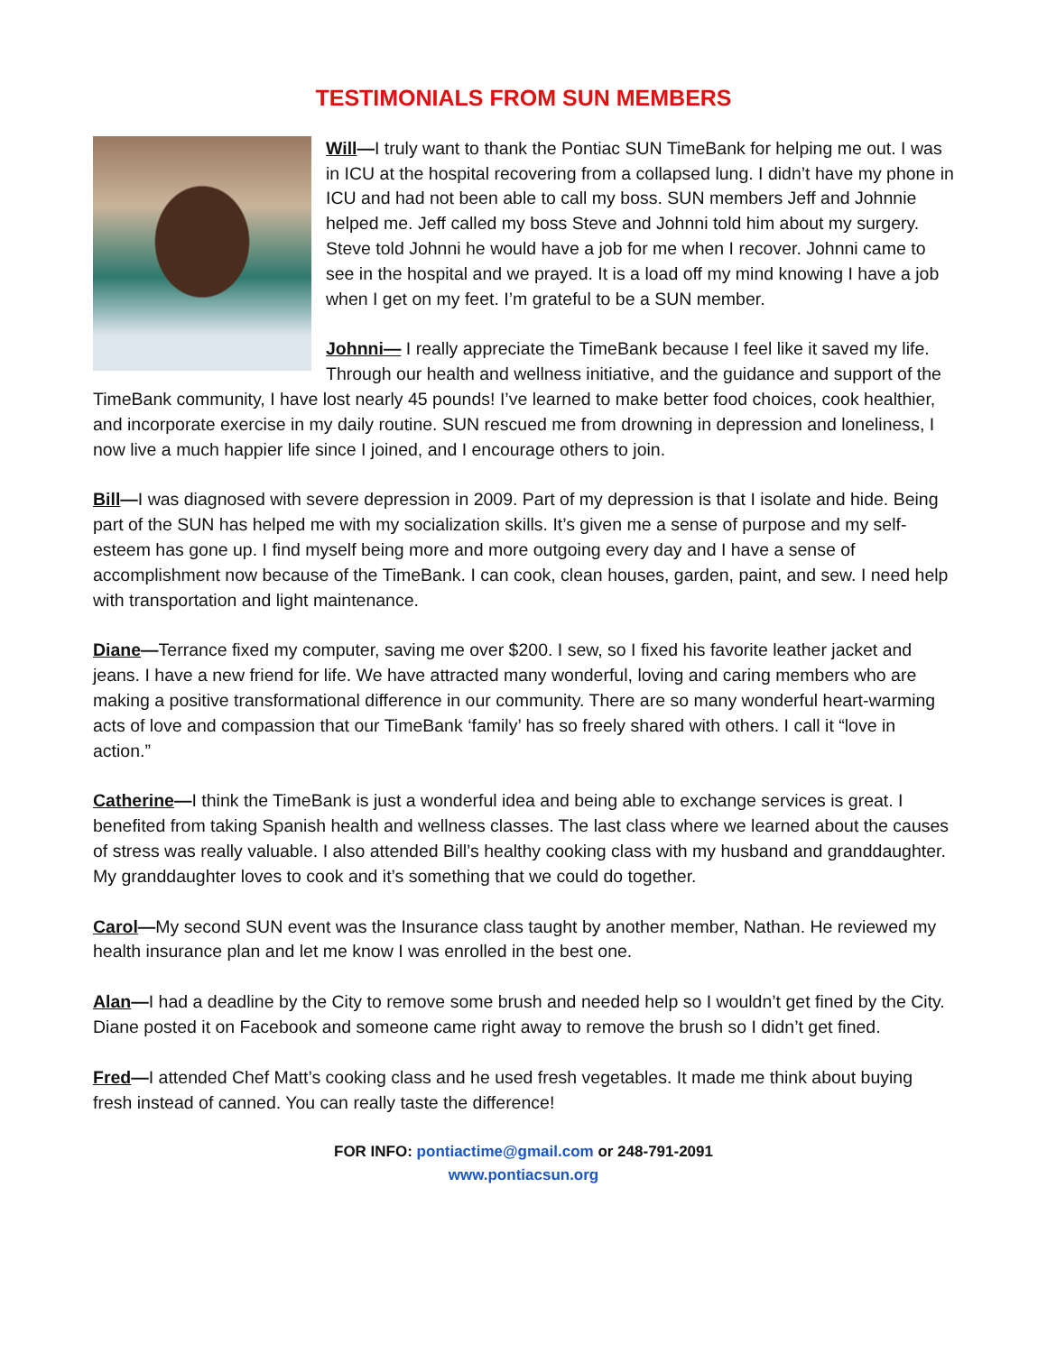TESTIMONIALS FROM SUN MEMBERS
Will—I truly want to thank the Pontiac SUN TimeBank for helping me out. I was in ICU at the hospital recovering from a collapsed lung. I didn’t have my phone in ICU and had not been able to call my boss. SUN members Jeff and Johnnie helped me. Jeff called my boss Steve and Johnni told him about my surgery. Steve told Johnni he would have a job for me when I recover. Johnni came to see in the hospital and we prayed. It is a load off my mind knowing I have a job when I get on my feet. I’m grateful to be a SUN member.
Johnni— I really appreciate the TimeBank because I feel like it saved my life. Through our health and wellness initiative, and the guidance and support of the TimeBank community, I have lost nearly 45 pounds! I’ve learned to make better food choices, cook healthier, and incorporate exercise in my daily routine. SUN rescued me from drowning in depression and loneliness, I now live a much happier life since I joined, and I encourage others to join.
Bill—I was diagnosed with severe depression in 2009. Part of my depression is that I isolate and hide. Being part of the SUN has helped me with my socialization skills. It’s given me a sense of purpose and my self-esteem has gone up. I find myself being more and more outgoing every day and I have a sense of accomplishment now because of the TimeBank. I can cook, clean houses, garden, paint, and sew. I need help with transportation and light maintenance.
Diane—Terrance fixed my computer, saving me over $200. I sew, so I fixed his favorite leather jacket and jeans. I have a new friend for life. We have attracted many wonderful, loving and caring members who are making a positive transformational difference in our community. There are so many wonderful heart-warming acts of love and compassion that our TimeBank ‘family’ has so freely shared with others. I call it “love in action.”
Catherine—I think the TimeBank is just a wonderful idea and being able to exchange services is great. I benefited from taking Spanish health and wellness classes. The last class where we learned about the causes of stress was really valuable. I also attended Bill’s healthy cooking class with my husband and granddaughter. My granddaughter loves to cook and it’s something that we could do together.
Carol—My second SUN event was the Insurance class taught by another member, Nathan. He reviewed my health insurance plan and let me know I was enrolled in the best one.
Alan—I had a deadline by the City to remove some brush and needed help so I wouldn’t get fined by the City. Diane posted it on Facebook and someone came right away to remove the brush so I didn’t get fined.
Fred—I attended Chef Matt’s cooking class and he used fresh vegetables. It made me think about buying fresh instead of canned. You can really taste the difference!
FOR INFO: pontiactime@gmail.com or 248-791-2091
www.pontiacsun.org